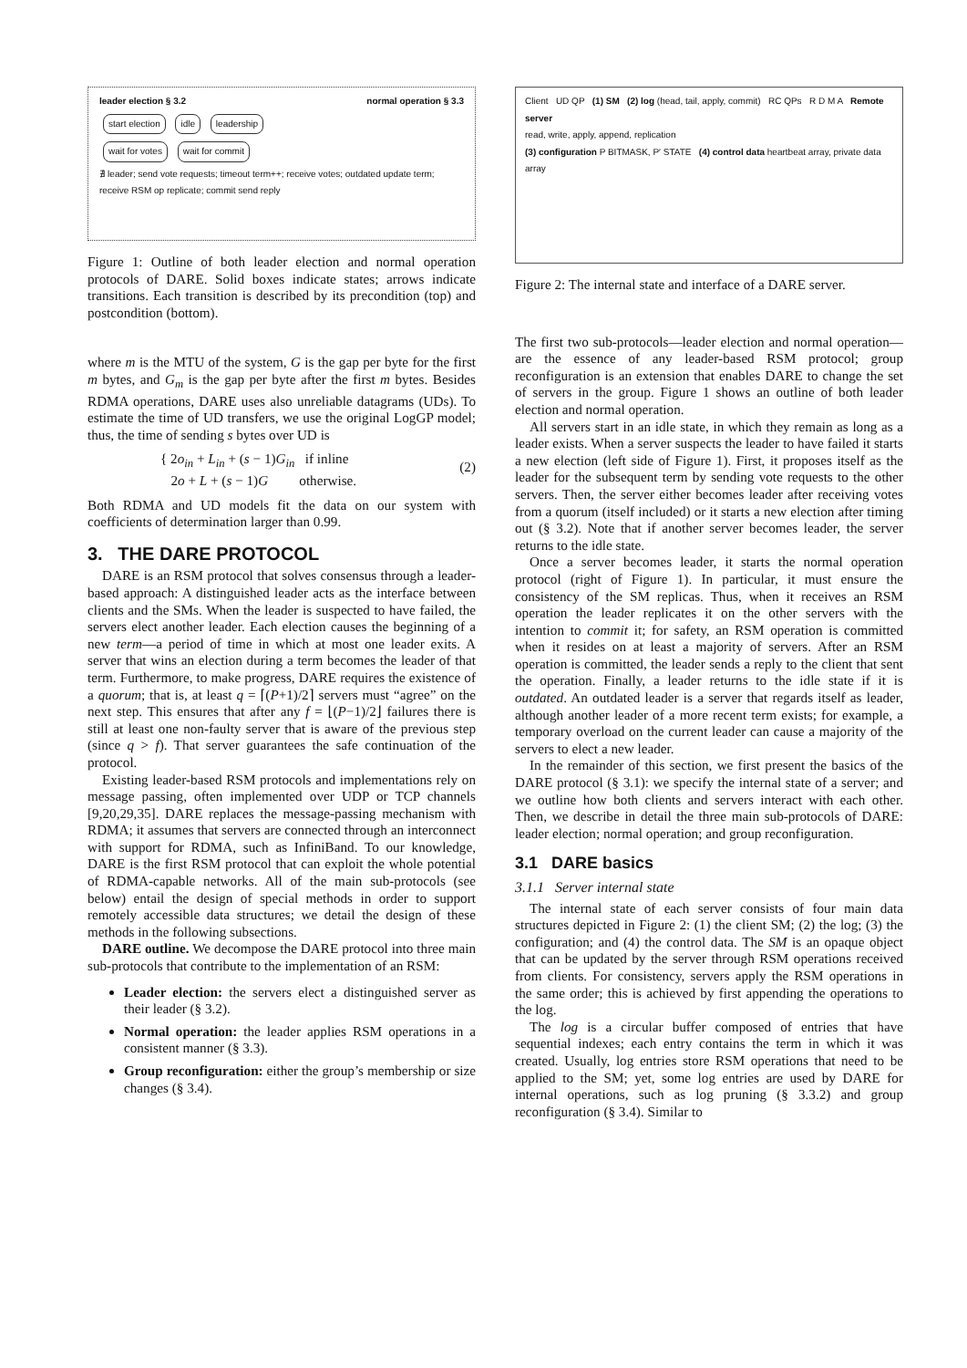leader election § 3.2 normal operation § 3.3
start election idle leadership
wait for votes wait for commit
∄ leader; send vote requests; timeout term++; receive votes; outdated update term; receive RSM op replicate; commit send reply
Figure 1: Outline of both leader election and normal operation protocols of DARE. Solid boxes indicate states; arrows indicate transitions. Each transition is described by its precondition (top) and postcondition (bottom).
where m is the MTU of the system, G is the gap per byte for the first m bytes, and G<sub>m</sub> is the gap per byte after the first m bytes. Besides RDMA operations, DARE uses also unreliable datagrams (UDs). To estimate the time of UD transfers, we use the original LogGP model; thus, the time of sending s bytes over UD is
{ 2o<sub>in</sub> + L<sub>in</sub> + (s − 1)G<sub>in</sub> if inline
2o + L + (s − 1)G otherwise.
(2)
Both RDMA and UD models fit the data on our system with coefficients of determination larger than 0.99.
3. THE DARE PROTOCOL
DARE is an RSM protocol that solves consensus through a leader-based approach: A distinguished leader acts as the interface between clients and the SMs. When the leader is suspected to have failed, the servers elect another leader. Each election causes the beginning of a new term—a period of time in which at most one leader exits. A server that wins an election during a term becomes the leader of that term. Furthermore, to make progress, DARE requires the existence of a quorum; that is, at least q = ⌈(P+1)/2⌉ servers must “agree” on the next step. This ensures that after any f = ⌊(P−1)/2⌋ failures there is still at least one non-faulty server that is aware of the previous step (since q > f). That server guarantees the safe continuation of the protocol.
Existing leader-based RSM protocols and implementations rely on message passing, often implemented over UDP or TCP channels [9,20,29,35]. DARE replaces the message-passing mechanism with RDMA; it assumes that servers are connected through an interconnect with support for RDMA, such as InfiniBand. To our knowledge, DARE is the first RSM protocol that can exploit the whole potential of RDMA-capable networks. All of the main sub-protocols (see below) entail the design of special methods in order to support remotely accessible data structures; we detail the design of these methods in the following subsections.
DARE outline. We decompose the DARE protocol into three main sub-protocols that contribute to the implementation of an RSM:
Leader election: the servers elect a distinguished server as their leader (§ 3.2).
Normal operation: the leader applies RSM operations in a consistent manner (§ 3.3).
Group reconfiguration: either the group’s membership or size changes (§ 3.4).
Client UD QP (1) SM (2) log (head, tail, apply, commit) RC QPs R D M A Remote server
read, write, apply, append, replication
(3) configuration P BITMASK, P′ STATE (4) control data heartbeat array, private data array
Figure 2: The internal state and interface of a DARE server.
The first two sub-protocols—leader election and normal operation—are the essence of any leader-based RSM protocol; group reconfiguration is an extension that enables DARE to change the set of servers in the group. Figure 1 shows an outline of both leader election and normal operation.
All servers start in an idle state, in which they remain as long as a leader exists. When a server suspects the leader to have failed it starts a new election (left side of Figure 1). First, it proposes itself as the leader for the subsequent term by sending vote requests to the other servers. Then, the server either becomes leader after receiving votes from a quorum (itself included) or it starts a new election after timing out (§ 3.2). Note that if another server becomes leader, the server returns to the idle state.
Once a server becomes leader, it starts the normal operation protocol (right of Figure 1). In particular, it must ensure the consistency of the SM replicas. Thus, when it receives an RSM operation the leader replicates it on the other servers with the intention to commit it; for safety, an RSM operation is committed when it resides on at least a majority of servers. After an RSM operation is committed, the leader sends a reply to the client that sent the operation. Finally, a leader returns to the idle state if it is outdated. An outdated leader is a server that regards itself as leader, although another leader of a more recent term exists; for example, a temporary overload on the current leader can cause a majority of the servers to elect a new leader.
In the remainder of this section, we first present the basics of the DARE protocol (§ 3.1): we specify the internal state of a server; and we outline how both clients and servers interact with each other. Then, we describe in detail the three main sub-protocols of DARE: leader election; normal operation; and group reconfiguration.
3.1 DARE basics
3.1.1 Server internal state
The internal state of each server consists of four main data structures depicted in Figure 2: (1) the client SM; (2) the log; (3) the configuration; and (4) the control data. The SM is an opaque object that can be updated by the server through RSM operations received from clients. For consistency, servers apply the RSM operations in the same order; this is achieved by first appending the operations to the log.
The log is a circular buffer composed of entries that have sequential indexes; each entry contains the term in which it was created. Usually, log entries store RSM operations that need to be applied to the SM; yet, some log entries are used by DARE for internal operations, such as log pruning (§ 3.3.2) and group reconfiguration (§ 3.4). Similar to